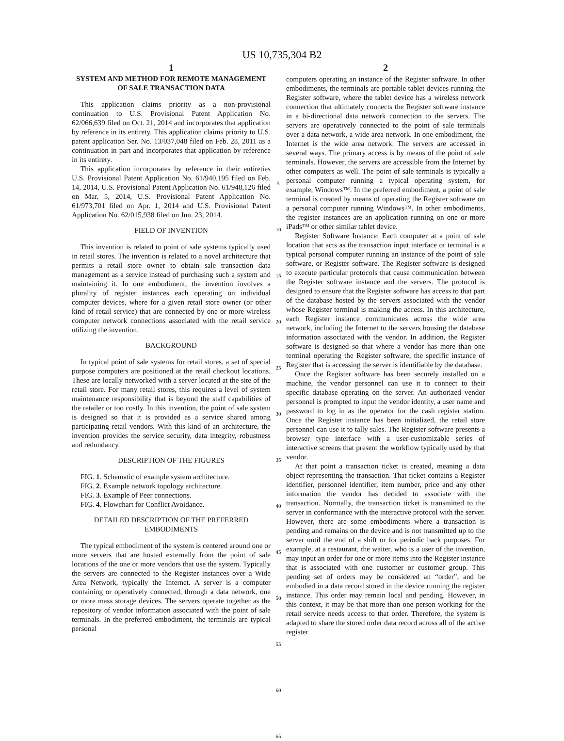US 10,735,304 B2
1
SYSTEM AND METHOD FOR REMOTE MANAGEMENT OF SALE TRANSACTION DATA
This application claims priority as a non-provisional continuation to U.S. Provisional Patent Application No. 62/066,639 filed on Oct. 21, 2014 and incorporates that application by reference in its entirety. This application claims priority to U.S. patent application Ser. No. 13/037,048 filed on Feb. 28, 2011 as a continuation in part and incorporates that application by reference in its entirety.
This application incorporates by reference in their entireties U.S. Provisional Patent Application No. 61/940,195 filed on Feb. 14, 2014, U.S. Provisional Patent Application No. 61/948,126 filed on Mar. 5, 2014, U.S. Provisional Patent Application No. 61/973,701 filed on Apr. 1, 2014 and U.S. Provisional Patent Application No. 62/015,938 filed on Jun. 23, 2014.
FIELD OF INVENTION
This invention is related to point of sale systems typically used in retail stores. The invention is related to a novel architecture that permits a retail store owner to obtain sale transaction data management as a service instead of purchasing such a system and maintaining it. In one embodiment, the invention involves a plurality of register instances each operating on individual computer devices, where for a given retail store owner (or other kind of retail service) that are connected by one or more wireless computer network connections associated with the retail service utilizing the invention.
BACKGROUND
In typical point of sale systems for retail stores, a set of special purpose computers are positioned at the retail checkout locations. These are locally networked with a server located at the site of the retail store. For many retail stores, this requires a level of system maintenance responsibility that is beyond the staff capabilities of the retailer or too costly. In this invention, the point of sale system is designed so that it is provided as a service shared among participating retail vendors. With this kind of an architecture, the invention provides the service security, data integrity, robustness and redundancy.
DESCRIPTION OF THE FIGURES
FIG. 1. Schematic of example system architecture.
FIG. 2. Example network topology architecture.
FIG. 3. Example of Peer connections.
FIG. 4. Flowchart for Conflict Avoidance.
DETAILED DESCRIPTION OF THE PREFERRED EMBODIMENTS
The typical embodiment of the system is centered around one or more servers that are hosted externally from the point of sale locations of the one or more vendors that use the system. Typically the servers are connected to the Register instances over a Wide Area Network, typically the Internet. A server is a computer containing or operatively connected, through a data network, one or more mass storage devices. The servers operate together as the repository of vendor information associated with the point of sale terminals. In the preferred embodiment, the terminals are typical personal
5
10
15
20
25
30
35
40
45
50
55
60
65
2
computers operating an instance of the Register software. In other embodiments, the terminals are portable tablet devices running the Register software, where the tablet device has a wireless network connection that ultimately connects the Register software instance in a bi-directional data network connection to the servers. The servers are operatively connected to the point of sale terminals over a data network, a wide area network. In one embodiment, the Internet is the wide area network. The servers are accessed in several ways. The primary access is by means of the point of sale terminals. However, the servers are accessible from the Internet by other computers as well. The point of sale terminals is typically a personal computer running a typical operating system, for example, Windows™. In the preferred embodiment, a point of sale terminal is created by means of operating the Register software on a personal computer running Windows™. In other embodiments, the register instances are an application running on one or more iPads™ or other similar tablet device.
Register Software Instance: Each computer at a point of sale location that acts as the transaction input interface or terminal is a typical personal computer running an instance of the point of sale software, or Register software. The Register software is designed to execute particular protocols that cause communication between the Register software instance and the servers. The protocol is designed to ensure that the Register software has access to that part of the database hosted by the servers associated with the vendor whose Register terminal is making the access. In this architecture, each Register instance communicates across the wide area network, including the Internet to the servers housing the database information associated with the vendor. In addition, the Register software is designed so that where a vendor has more than one terminal operating the Register software, the specific instance of Register that is accessing the server is identifiable by the database.
Once the Register software has been securely installed on a machine, the vendor personnel can use it to connect to their specific database operating on the server. An authorized vendor personnel is prompted to input the vendor identity, a user name and password to log in as the operator for the cash register station. Once the Register instance has been initialized, the retail store personnel can use it to tally sales. The Register software presents a browser type interface with a user-customizable series of interactive screens that present the workflow typically used by that vendor.
At that point a transaction ticket is created, meaning a data object representing the transaction. That ticket contains a Register identifier, personnel identifier, item number, price and any other information the vendor has decided to associate with the transaction. Normally, the transaction ticket is transmitted to the server in conformance with the interactive protocol with the server. However, there are some embodiments where a transaction is pending and remains on the device and is not transmitted up to the server until the end of a shift or for periodic back purposes. For example, at a restaurant, the waiter, who is a user of the invention, may input an order for one or more items into the Register instance that is associated with one customer or customer group. This pending set of orders may be considered an “order”, and be embodied in a data record stored in the device running the register instance. This order may remain local and pending. However, in this context, it may be that more than one person working for the retail service needs access to that order. Therefore, the system is adapted to share the stored order data record across all of the active register